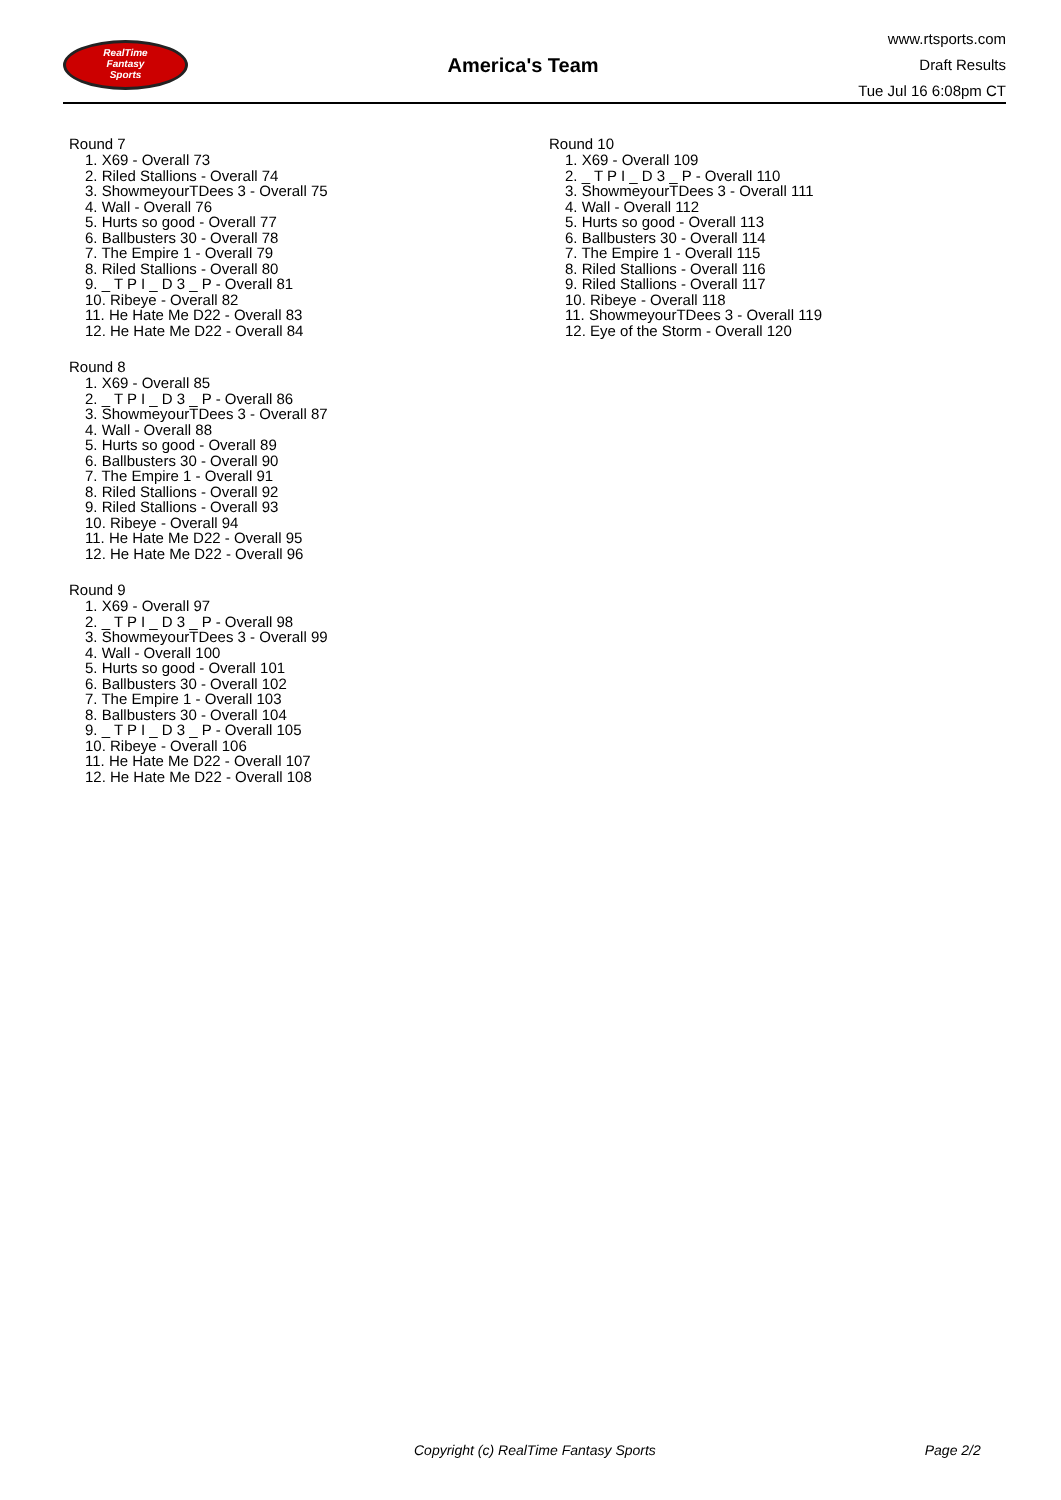RealTime
Fantasy
Sports
America's Team
www.rtsports.com
Draft Results
Tue Jul 16 6:08pm CT
Round 7
1. X69 - Overall 73
2. Riled Stallions - Overall 74
3. ShowmeyourTDees 3 - Overall 75
4. Wall - Overall 76
5. Hurts so good - Overall 77
6. Ballbusters 30 - Overall 78
7. The Empire 1 - Overall 79
8. Riled Stallions - Overall 80
9. _ T P I _ D 3 _ P - Overall 81
10. Ribeye - Overall 82
11. He Hate Me D22 - Overall 83
12. He Hate Me D22 - Overall 84
Round 8
1. X69 - Overall 85
2. _ T P I _ D 3 _ P - Overall 86
3. ShowmeyourTDees 3 - Overall 87
4. Wall - Overall 88
5. Hurts so good - Overall 89
6. Ballbusters 30 - Overall 90
7. The Empire 1 - Overall 91
8. Riled Stallions - Overall 92
9. Riled Stallions - Overall 93
10. Ribeye - Overall 94
11. He Hate Me D22 - Overall 95
12. He Hate Me D22 - Overall 96
Round 9
1. X69 - Overall 97
2. _ T P I _ D 3 _ P - Overall 98
3. ShowmeyourTDees 3 - Overall 99
4. Wall - Overall 100
5. Hurts so good - Overall 101
6. Ballbusters 30 - Overall 102
7. The Empire 1 - Overall 103
8. Ballbusters 30 - Overall 104
9. _ T P I _ D 3 _ P - Overall 105
10. Ribeye - Overall 106
11. He Hate Me D22 - Overall 107
12. He Hate Me D22 - Overall 108
Round 10
1. X69 - Overall 109
2. _ T P I _ D 3 _ P - Overall 110
3. ShowmeyourTDees 3 - Overall 111
4. Wall - Overall 112
5. Hurts so good - Overall 113
6. Ballbusters 30 - Overall 114
7. The Empire 1 - Overall 115
8. Riled Stallions - Overall 116
9. Riled Stallions - Overall 117
10. Ribeye - Overall 118
11. ShowmeyourTDees 3 - Overall 119
12. Eye of the Storm - Overall 120
Copyright (c) RealTime Fantasy Sports Page 2/2